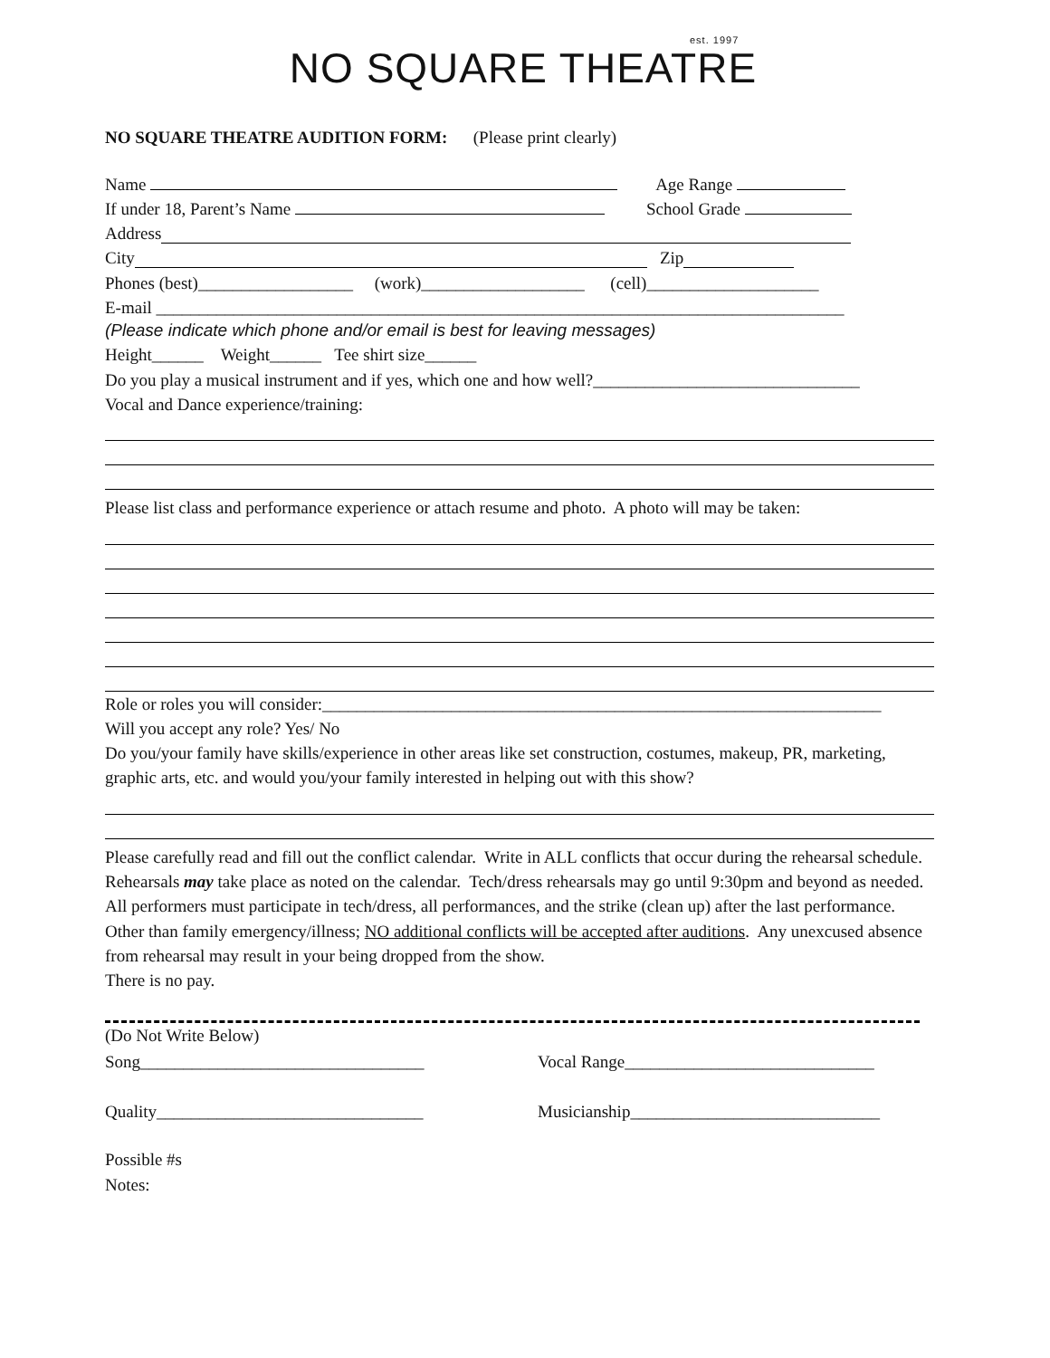est. 1997 NO SQUARE THEATRE
NO SQUARE THEATRE AUDITION FORM: (Please print clearly)
Name Age Range
If under 18, Parent’s Name School Grade
Address
City Zip
Phones (best)__________________ (work)___________________ (cell)____________________
E-mail ________________________________________________________________________________
(Please indicate which phone and/or email is best for leaving messages)
Height______ Weight______ Tee shirt size______
Do you play a musical instrument and if yes, which one and how well?_______________________________
Vocal and Dance experience/training:
Please list class and performance experience or attach resume and photo. A photo will may be taken:
Role or roles you will consider:_________________________________________________________________
Will you accept any role? Yes/ No
Do you/your family have skills/experience in other areas like set construction, costumes, makeup, PR, marketing, graphic arts, etc. and would you/your family interested in helping out with this show?
Please carefully read and fill out the conflict calendar. Write in ALL conflicts that occur during the rehearsal schedule. Rehearsals may take place as noted on the calendar. Tech/dress rehearsals may go until 9:30pm and beyond as needed. All performers must participate in tech/dress, all performances, and the strike (clean up) after the last performance. Other than family emergency/illness; NO additional conflicts will be accepted after auditions. Any unexcused absence from rehearsal may result in your being dropped from the show.
There is no pay.
(Do Not Write Below)
Song_________________________________ Vocal Range_____________________________
Quality_______________________________ Musicianship_____________________________
Possible #s
Notes: